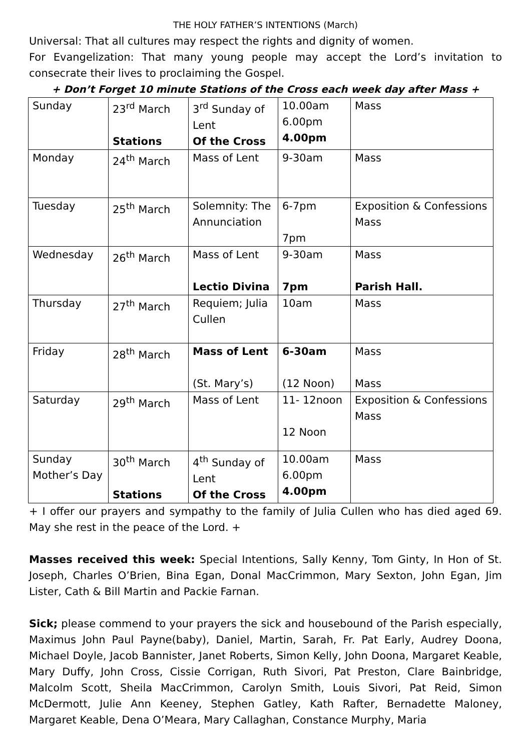THE HOLY FATHER’S INTENTIONS (March)
Universal: That all cultures may respect the rights and dignity of women.
For Evangelization: That many young people may accept the Lord’s invitation to consecrate their lives to proclaiming the Gospel.
+ Don’t Forget 10 minute Stations of the Cross each week day after Mass +
| Sunday | 23<sup>rd</sup> March Stations | 3<sup>rd</sup> Sunday of Lent Of the Cross | 10.00am 6.00pm 4.00pm | Mass |
| Monday | 24<sup>th</sup> March | Mass of Lent | 9-30am | Mass |
| Tuesday | 25<sup>th</sup> March | Solemnity: The Annunciation | 6-7pm 7pm | Exposition & Confessions Mass |
| Wednesday | 26<sup>th</sup> March | Mass of Lent Lectio Divina | 9-30am 7pm | Mass Parish Hall. |
| Thursday | 27<sup>th</sup> March | Requiem; Julia Cullen | 10am | Mass |
| Friday | 28<sup>th</sup> March | Mass of Lent (St. Mary’s) | 6-30am (12 Noon) | Mass Mass |
| Saturday | 29<sup>th</sup> March | Mass of Lent | 11- 12noon 12 Noon | Exposition & Confessions Mass |
| Sunday Mother’s Day | 30<sup>th</sup> March Stations | 4<sup>th</sup> Sunday of Lent Of the Cross | 10.00am 6.00pm 4.00pm | Mass |
+ I offer our prayers and sympathy to the family of Julia Cullen who has died aged 69. May she rest in the peace of the Lord. +
Masses received this week: Special Intentions, Sally Kenny, Tom Ginty, In Hon of St. Joseph, Charles O’Brien, Bina Egan, Donal MacCrimmon, Mary Sexton, John Egan, Jim Lister, Cath & Bill Martin and Packie Farnan.
Sick; please commend to your prayers the sick and housebound of the Parish especially, Maximus John Paul Payne(baby), Daniel, Martin, Sarah, Fr. Pat Early, Audrey Doona, Michael Doyle, Jacob Bannister, Janet Roberts, Simon Kelly, John Doona, Margaret Keable, Mary Duffy, John Cross, Cissie Corrigan, Ruth Sivori, Pat Preston, Clare Bainbridge, Malcolm Scott, Sheila MacCrimmon, Carolyn Smith, Louis Sivori, Pat Reid, Simon McDermott, Julie Ann Keeney, Stephen Gatley, Kath Rafter, Bernadette Maloney, Margaret Keable, Dena O’Meara, Mary Callaghan, Constance Murphy, Maria